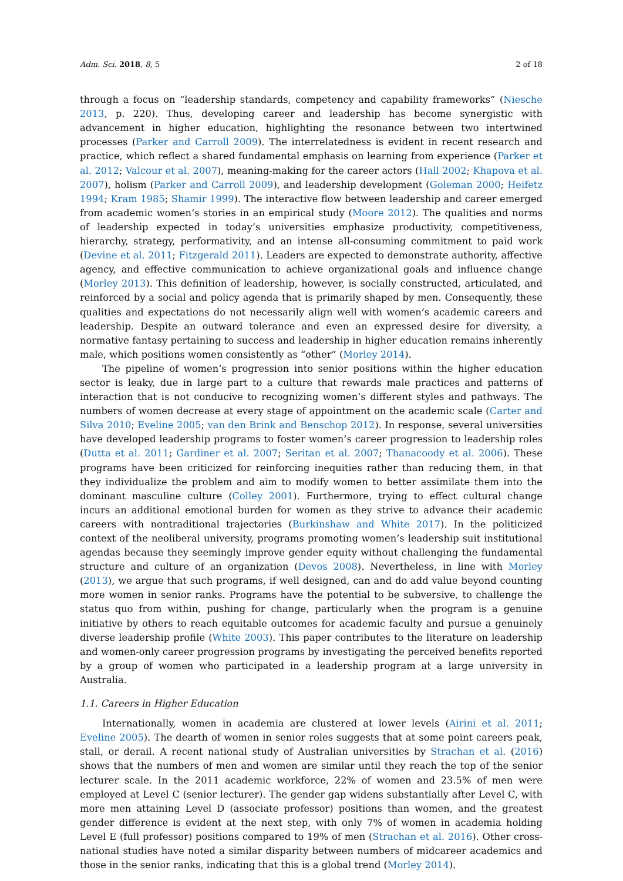Adm. Sci. 2018, 8, 5 2 of 18
through a focus on “leadership standards, competency and capability frameworks” (Niesche 2013, p. 220). Thus, developing career and leadership has become synergistic with advancement in higher education, highlighting the resonance between two intertwined processes (Parker and Carroll 2009). The interrelatedness is evident in recent research and practice, which reflect a shared fundamental emphasis on learning from experience (Parker et al. 2012; Valcour et al. 2007), meaning-making for the career actors (Hall 2002; Khapova et al. 2007), holism (Parker and Carroll 2009), and leadership development (Goleman 2000; Heifetz 1994; Kram 1985; Shamir 1999). The interactive flow between leadership and career emerged from academic women’s stories in an empirical study (Moore 2012). The qualities and norms of leadership expected in today’s universities emphasize productivity, competitiveness, hierarchy, strategy, performativity, and an intense all-consuming commitment to paid work (Devine et al. 2011; Fitzgerald 2011). Leaders are expected to demonstrate authority, affective agency, and effective communication to achieve organizational goals and influence change (Morley 2013). This definition of leadership, however, is socially constructed, articulated, and reinforced by a social and policy agenda that is primarily shaped by men. Consequently, these qualities and expectations do not necessarily align well with women’s academic careers and leadership. Despite an outward tolerance and even an expressed desire for diversity, a normative fantasy pertaining to success and leadership in higher education remains inherently male, which positions women consistently as “other” (Morley 2014).
The pipeline of women’s progression into senior positions within the higher education sector is leaky, due in large part to a culture that rewards male practices and patterns of interaction that is not conducive to recognizing women’s different styles and pathways. The numbers of women decrease at every stage of appointment on the academic scale (Carter and Silva 2010; Eveline 2005; van den Brink and Benschop 2012). In response, several universities have developed leadership programs to foster women’s career progression to leadership roles (Dutta et al. 2011; Gardiner et al. 2007; Seritan et al. 2007; Thanacoody et al. 2006). These programs have been criticized for reinforcing inequities rather than reducing them, in that they individualize the problem and aim to modify women to better assimilate them into the dominant masculine culture (Colley 2001). Furthermore, trying to effect cultural change incurs an additional emotional burden for women as they strive to advance their academic careers with nontraditional trajectories (Burkinshaw and White 2017). In the politicized context of the neoliberal university, programs promoting women’s leadership suit institutional agendas because they seemingly improve gender equity without challenging the fundamental structure and culture of an organization (Devos 2008). Nevertheless, in line with Morley (2013), we argue that such programs, if well designed, can and do add value beyond counting more women in senior ranks. Programs have the potential to be subversive, to challenge the status quo from within, pushing for change, particularly when the program is a genuine initiative by others to reach equitable outcomes for academic faculty and pursue a genuinely diverse leadership profile (White 2003). This paper contributes to the literature on leadership and women-only career progression programs by investigating the perceived benefits reported by a group of women who participated in a leadership program at a large university in Australia.
1.1. Careers in Higher Education
Internationally, women in academia are clustered at lower levels (Airini et al. 2011; Eveline 2005). The dearth of women in senior roles suggests that at some point careers peak, stall, or derail. A recent national study of Australian universities by Strachan et al. (2016) shows that the numbers of men and women are similar until they reach the top of the senior lecturer scale. In the 2011 academic workforce, 22% of women and 23.5% of men were employed at Level C (senior lecturer). The gender gap widens substantially after Level C, with more men attaining Level D (associate professor) positions than women, and the greatest gender difference is evident at the next step, with only 7% of women in academia holding Level E (full professor) positions compared to 19% of men (Strachan et al. 2016). Other cross-national studies have noted a similar disparity between numbers of midcareer academics and those in the senior ranks, indicating that this is a global trend (Morley 2014).